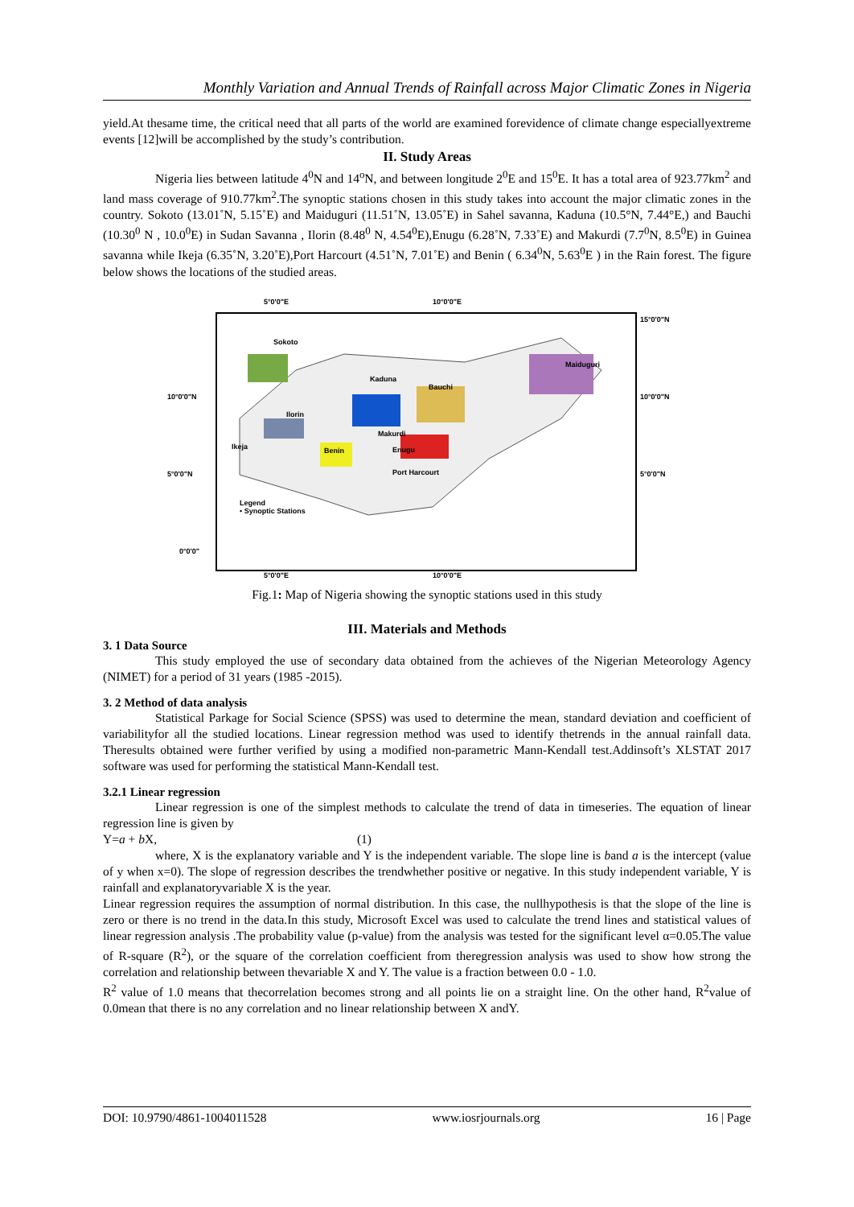Monthly Variation and Annual Trends of Rainfall across Major Climatic Zones in Nigeria
yield.At thesame time, the critical need that all parts of the world are examined forevidence of climate change especiallyextreme events [12]will be accomplished by the study’s contribution.
II. Study Areas
Nigeria lies between latitude 4<sup>0</sup>N and 14<sup>o</sup>N, and between longitude 2<sup>0</sup>E and 15<sup>0</sup>E. It has a total area of 923.77km<sup>2</sup> and land mass coverage of 910.77km<sup>2</sup>.The synoptic stations chosen in this study takes into account the major climatic zones in the country. Sokoto (13.01˚N, 5.15˚E) and Maiduguri (11.51˚N, 13.05˚E) in Sahel savanna, Kaduna (10.5°N, 7.44°E,) and Bauchi (10.30<sup>0</sup> N , 10.0<sup>0</sup>E) in Sudan Savanna , Ilorin (8.48<sup>0</sup> N, 4.54<sup>0</sup>E),Enugu (6.28˚N, 7.33˚E) and Makurdi (7.7<sup>0</sup>N, 8.5<sup>0</sup>E) in Guinea savanna while Ikeja (6.35˚N, 3.20˚E),Port Harcourt (4.51˚N, 7.01˚E) and Benin ( 6.34<sup>0</sup>N, 5.63<sup>0</sup>E ) in the Rain forest. The figure below shows the locations of the studied areas.
5°0'0"E 10°0'0"E
15°0'0"N
Sokoto
Maiduguri
10°0'0"N
Kaduna
Bauchi
10°0'0"N
Ilorin
Makurdi
Ikeja Benin Enugu
5°0'0"N Port Harcourt 5°0'0"N
Legend
• Synoptic Stations
0°0'0"
5°0'0"E 10°0'0"E
Fig.1: Map of Nigeria showing the synoptic stations used in this study
III. Materials and Methods
3. 1 Data Source
This study employed the use of secondary data obtained from the achieves of the Nigerian Meteorology Agency (NIMET) for a period of 31 years (1985 -2015).
3. 2 Method of data analysis
Statistical Parkage for Social Science (SPSS) was used to determine the mean, standard deviation and coefficient of variabilityfor all the studied locations. Linear regression method was used to identify thetrends in the annual rainfall data. Theresults obtained were further verified by using a modified non-parametric Mann-Kendall test.Addinsoft’s XLSTAT 2017 software was used for performing the statistical Mann-Kendall test.
3.2.1 Linear regression
Linear regression is one of the simplest methods to calculate the trend of data in timeseries. The equation of linear regression line is given by
Y=a + b X, (1)
where, X is the explanatory variable and Y is the independent variable. The slope line is band a is the intercept (value of y when x=0). The slope of regression describes the trendwhether positive or negative. In this study independent variable, Y is rainfall and explanatoryvariable X is the year.
Linear regression requires the assumption of normal distribution. In this case, the nullhypothesis is that the slope of the line is zero or there is no trend in the data.In this study, Microsoft Excel was used to calculate the trend lines and statistical values of linear regression analysis .The probability value (p-value) from the analysis was tested for the significant level α=0.05.The value of R-square (R<sup>2</sup>), or the square of the correlation coefficient from theregression analysis was used to show how strong the correlation and relationship between thevariable X and Y. The value is a fraction between 0.0 - 1.0.
R<sup>2</sup> value of 1.0 means that thecorrelation becomes strong and all points lie on a straight line. On the other hand, R<sup>2</sup>value of 0.0mean that there is no any correlation and no linear relationship between X andY.
DOI: 10.9790/4861-1004011528 www.iosrjournals.org 16 | Page